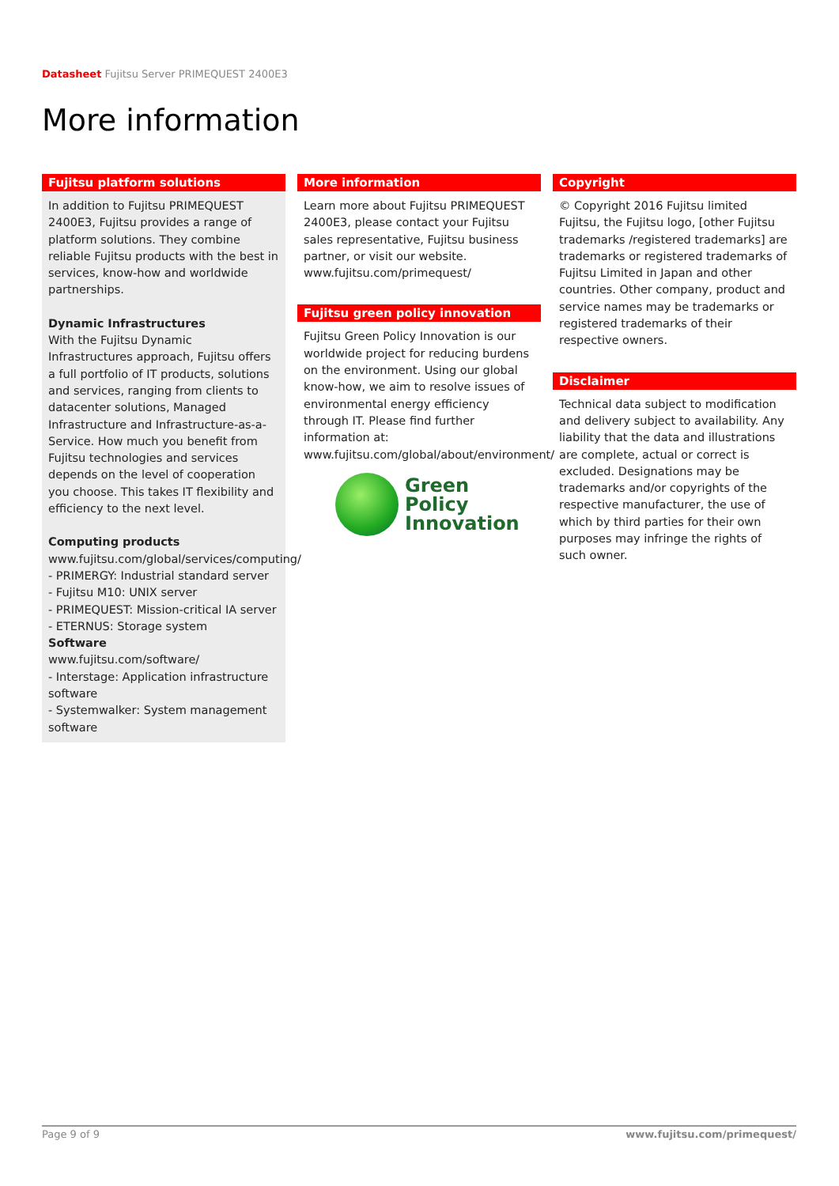Datasheet Fujitsu Server PRIMEQUEST 2400E3
More information
Fujitsu platform solutions
In addition to Fujitsu PRIMEQUEST 2400E3, Fujitsu provides a range of platform solutions. They combine reliable Fujitsu products with the best in services, know-how and worldwide partnerships.
Dynamic Infrastructures
With the Fujitsu Dynamic Infrastructures approach, Fujitsu offers a full portfolio of IT products, solutions and services, ranging from clients to datacenter solutions, Managed Infrastructure and Infrastructure-as-a-Service. How much you benefit from Fujitsu technologies and services depends on the level of cooperation you choose. This takes IT flexibility and efficiency to the next level.
Computing products
www.fujitsu.com/global/services/computing/
- PRIMERGY: Industrial standard server
- Fujitsu M10: UNIX server
- PRIMEQUEST: Mission-critical IA server
- ETERNUS: Storage system
Software
www.fujitsu.com/software/
- Interstage: Application infrastructure software
- Systemwalker: System management software
More information
Learn more about Fujitsu PRIMEQUEST 2400E3, please contact your Fujitsu sales representative, Fujitsu business partner, or visit our website.
www.fujitsu.com/primequest/
Fujitsu green policy innovation
Fujitsu Green Policy Innovation is our worldwide project for reducing burdens on the environment. Using our global know-how, we aim to resolve issues of environmental energy efficiency through IT. Please find further information at:
www.fujitsu.com/global/about/environment/
Green
Policy
Innovation
Copyright
© Copyright 2016 Fujitsu limited
Fujitsu, the Fujitsu logo, [other Fujitsu trademarks /registered trademarks] are trademarks or registered trademarks of Fujitsu Limited in Japan and other countries. Other company, product and service names may be trademarks or registered trademarks of their respective owners.
Disclaimer
Technical data subject to modification and delivery subject to availability. Any liability that the data and illustrations are complete, actual or correct is excluded. Designations may be trademarks and/or copyrights of the respective manufacturer, the use of which by third parties for their own purposes may infringe the rights of such owner.
Page 9 of 9 www.fujitsu.com/primequest/